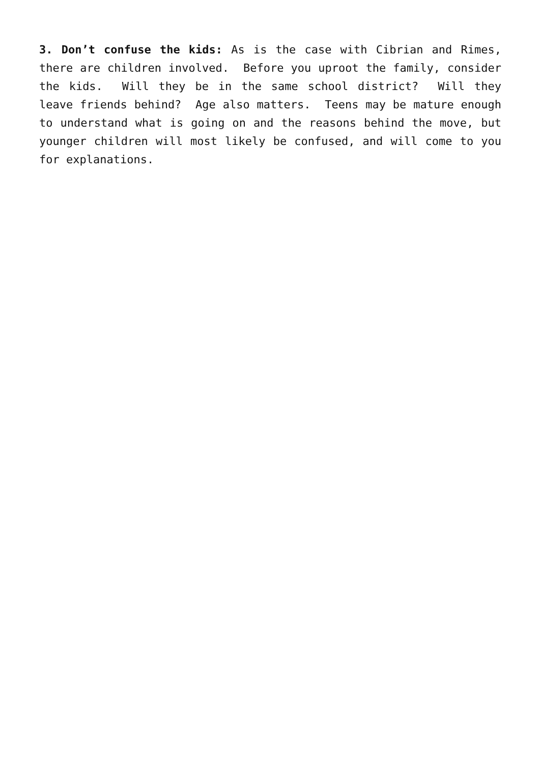3. Don’t confuse the kids: As is the case with Cibrian and Rimes, there are children involved. Before you uproot the family, consider the kids. Will they be in the same school district? Will they leave friends behind? Age also matters. Teens may be mature enough to understand what is going on and the reasons behind the move, but younger children will most likely be confused, and will come to you for explanations.